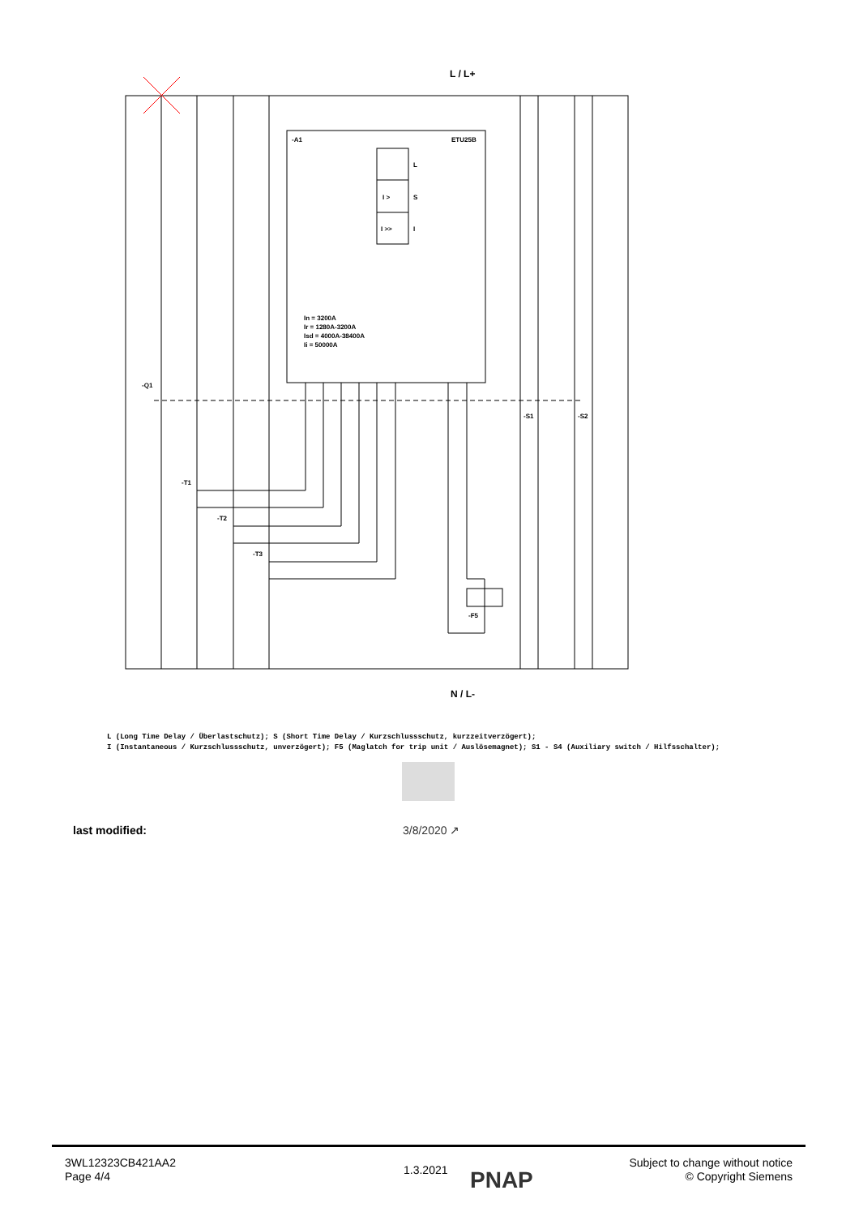L / L+
N / L-
-A1
ETU25B
In = 3200A
Ir = 1280A-3200A
Isd = 4000A-38400A
Ii = 50000A
-Q1
-T1
-T2
-T3
-F5
-S1
-S2
I >
I >>
L
S
I
L (Long Time Delay / Überlastschutz); S (Short Time Delay / Kurzschlussschutz, kurzzeitverzögert);
I (Instantaneous / Kurzschlussschutz, unverzögert); F5 (Maglatch for trip unit / Auslösemagnet); S1 - S4 (Auxiliary switch / Hilfsschalter);
last modified: 3/8/2020 ↗
3WL12323CB421AA2
Page 4/4
1.3.2021 PNAP
Subject to change without notice
© Copyright Siemens